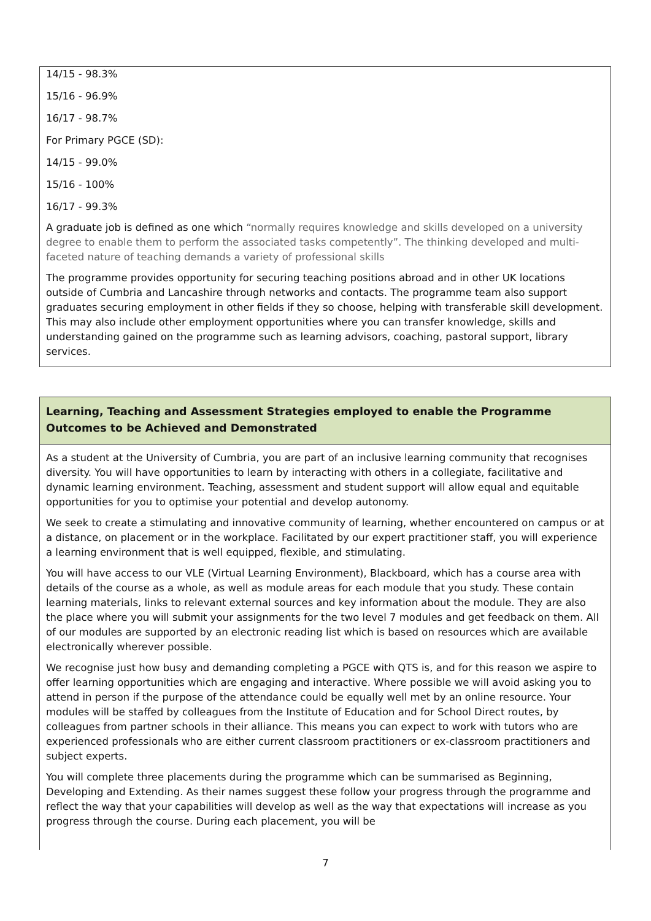14/15 - 98.3%
15/16 - 96.9%
16/17 - 98.7%
For Primary PGCE (SD):
14/15 - 99.0%
15/16 - 100%
16/17 - 99.3%
A graduate job is defined as one which “normally requires knowledge and skills developed on a university degree to enable them to perform the associated tasks competently”. The thinking developed and multi-faceted nature of teaching demands a variety of professional skills
The programme provides opportunity for securing teaching positions abroad and in other UK locations outside of Cumbria and Lancashire through networks and contacts. The programme team also support graduates securing employment in other fields if they so choose, helping with transferable skill development. This may also include other employment opportunities where you can transfer knowledge, skills and understanding gained on the programme such as learning advisors, coaching, pastoral support, library services.
Learning, Teaching and Assessment Strategies employed to enable the Programme Outcomes to be Achieved and Demonstrated
As a student at the University of Cumbria, you are part of an inclusive learning community that recognises diversity. You will have opportunities to learn by interacting with others in a collegiate, facilitative and dynamic learning environment. Teaching, assessment and student support will allow equal and equitable opportunities for you to optimise your potential and develop autonomy.
We seek to create a stimulating and innovative community of learning, whether encountered on campus or at a distance, on placement or in the workplace. Facilitated by our expert practitioner staff, you will experience a learning environment that is well equipped, flexible, and stimulating.
You will have access to our VLE (Virtual Learning Environment), Blackboard, which has a course area with details of the course as a whole, as well as module areas for each module that you study. These contain learning materials, links to relevant external sources and key information about the module. They are also the place where you will submit your assignments for the two level 7 modules and get feedback on them. All of our modules are supported by an electronic reading list which is based on resources which are available electronically wherever possible.
We recognise just how busy and demanding completing a PGCE with QTS is, and for this reason we aspire to offer learning opportunities which are engaging and interactive. Where possible we will avoid asking you to attend in person if the purpose of the attendance could be equally well met by an online resource. Your modules will be staffed by colleagues from the Institute of Education and for School Direct routes, by colleagues from partner schools in their alliance. This means you can expect to work with tutors who are experienced professionals who are either current classroom practitioners or ex-classroom practitioners and subject experts.
You will complete three placements during the programme which can be summarised as Beginning, Developing and Extending. As their names suggest these follow your progress through the programme and reflect the way that your capabilities will develop as well as the way that expectations will increase as you progress through the course. During each placement, you will be
7